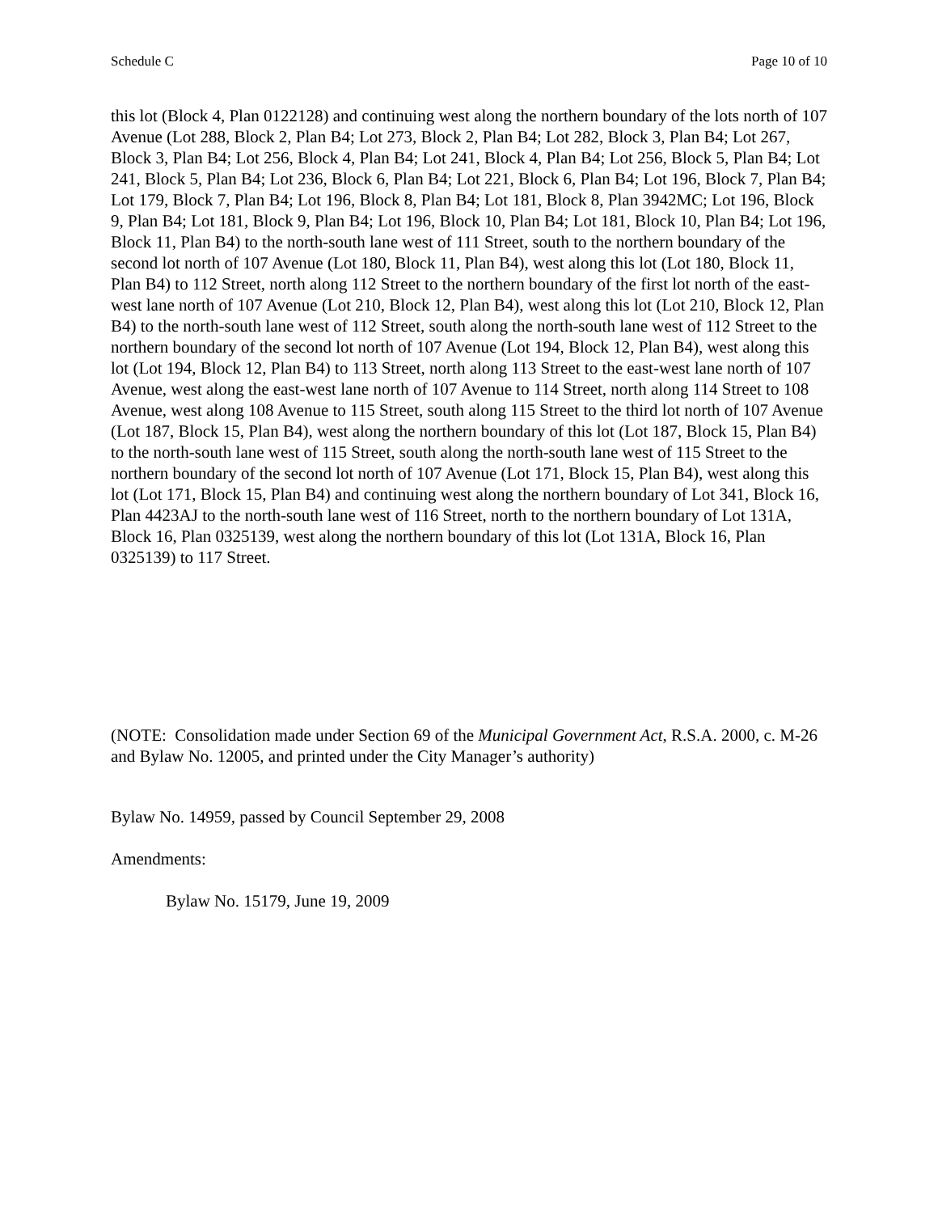Schedule C Page 10 of 10
this lot (Block 4, Plan 0122128) and continuing west along the northern boundary of the lots north of 107 Avenue (Lot 288, Block 2, Plan B4; Lot 273, Block 2, Plan B4; Lot 282, Block 3, Plan B4; Lot 267, Block 3, Plan B4; Lot 256, Block 4, Plan B4; Lot 241, Block 4, Plan B4; Lot 256, Block 5, Plan B4; Lot 241, Block 5, Plan B4; Lot 236, Block 6, Plan B4; Lot 221, Block 6, Plan B4; Lot 196, Block 7, Plan B4; Lot 179, Block 7, Plan B4; Lot 196, Block 8, Plan B4; Lot 181, Block 8, Plan 3942MC; Lot 196, Block 9, Plan B4; Lot 181, Block 9, Plan B4; Lot 196, Block 10, Plan B4; Lot 181, Block 10, Plan B4; Lot 196, Block 11, Plan B4) to the north-south lane west of 111 Street, south to the northern boundary of the second lot north of 107 Avenue (Lot 180, Block 11, Plan B4), west along this lot (Lot 180, Block 11, Plan B4) to 112 Street, north along 112 Street to the northern boundary of the first lot north of the east-west lane north of 107 Avenue (Lot 210, Block 12, Plan B4), west along this lot (Lot 210, Block 12, Plan B4) to the north-south lane west of 112 Street, south along the north-south lane west of 112 Street to the northern boundary of the second lot north of 107 Avenue (Lot 194, Block 12, Plan B4), west along this lot (Lot 194, Block 12, Plan B4) to 113 Street, north along 113 Street to the east-west lane north of 107 Avenue, west along the east-west lane north of 107 Avenue to 114 Street, north along 114 Street to 108 Avenue, west along 108 Avenue to 115 Street, south along 115 Street to the third lot north of 107 Avenue (Lot 187, Block 15, Plan B4), west along the northern boundary of this lot (Lot 187, Block 15, Plan B4) to the north-south lane west of 115 Street, south along the north-south lane west of 115 Street to the northern boundary of the second lot north of 107 Avenue (Lot 171, Block 15, Plan B4), west along this lot (Lot 171, Block 15, Plan B4) and continuing west along the northern boundary of Lot 341, Block 16, Plan 4423AJ to the north-south lane west of 116 Street, north to the northern boundary of Lot 131A, Block 16, Plan 0325139, west along the northern boundary of this lot (Lot 131A, Block 16, Plan 0325139) to 117 Street.
(NOTE: Consolidation made under Section 69 of the Municipal Government Act, R.S.A. 2000, c. M-26 and Bylaw No. 12005, and printed under the City Manager’s authority)
Bylaw No. 14959, passed by Council September 29, 2008
Amendments:
Bylaw No. 15179, June 19, 2009